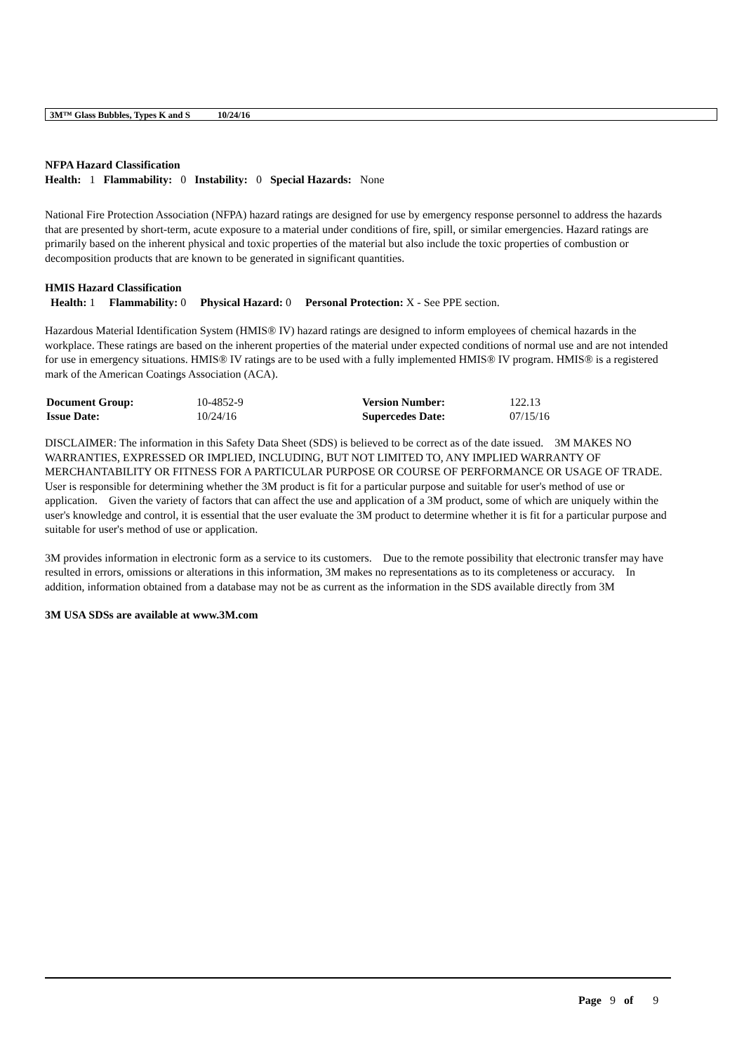3M™ Glass Bubbles, Types K and S 10/24/16
NFPA Hazard Classification
Health: 1 Flammability: 0 Instability: 0 Special Hazards: None
National Fire Protection Association (NFPA) hazard ratings are designed for use by emergency response personnel to address the hazards that are presented by short-term, acute exposure to a material under conditions of fire, spill, or similar emergencies. Hazard ratings are primarily based on the inherent physical and toxic properties of the material but also include the toxic properties of combustion or decomposition products that are known to be generated in significant quantities.
HMIS Hazard Classification
Health: 1 Flammability: 0 Physical Hazard: 0 Personal Protection: X - See PPE section.
Hazardous Material Identification System (HMIS® IV) hazard ratings are designed to inform employees of chemical hazards in the workplace. These ratings are based on the inherent properties of the material under expected conditions of normal use and are not intended for use in emergency situations. HMIS® IV ratings are to be used with a fully implemented HMIS® IV program. HMIS® is a registered mark of the American Coatings Association (ACA).
| Document Group: | 10-4852-9 | Version Number: | 122.13 |
| Issue Date: | 10/24/16 | Supercedes Date: | 07/15/16 |
DISCLAIMER: The information in this Safety Data Sheet (SDS) is believed to be correct as of the date issued. 3M MAKES NO WARRANTIES, EXPRESSED OR IMPLIED, INCLUDING, BUT NOT LIMITED TO, ANY IMPLIED WARRANTY OF MERCHANTABILITY OR FITNESS FOR A PARTICULAR PURPOSE OR COURSE OF PERFORMANCE OR USAGE OF TRADE. User is responsible for determining whether the 3M product is fit for a particular purpose and suitable for user's method of use or application. Given the variety of factors that can affect the use and application of a 3M product, some of which are uniquely within the user's knowledge and control, it is essential that the user evaluate the 3M product to determine whether it is fit for a particular purpose and suitable for user's method of use or application.
3M provides information in electronic form as a service to its customers. Due to the remote possibility that electronic transfer may have resulted in errors, omissions or alterations in this information, 3M makes no representations as to its completeness or accuracy. In addition, information obtained from a database may not be as current as the information in the SDS available directly from 3M
3M USA SDSs are available at www.3M.com
Page 9 of 9